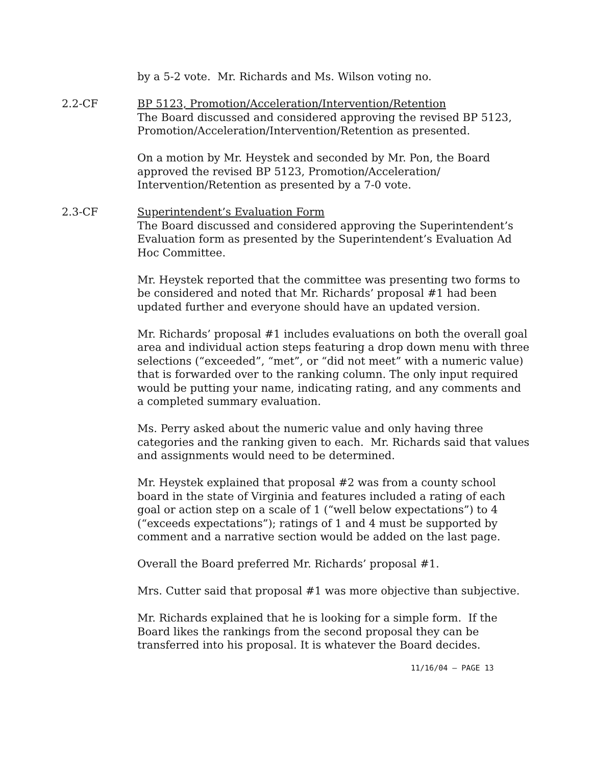by a 5-2 vote. Mr. Richards and Ms. Wilson voting no.
2.2-CF BP 5123, Promotion/Acceleration/Intervention/Retention
The Board discussed and considered approving the revised BP 5123, Promotion/Acceleration/Intervention/Retention as presented.
On a motion by Mr. Heystek and seconded by Mr. Pon, the Board approved the revised BP 5123, Promotion/Acceleration/ Intervention/Retention as presented by a 7-0 vote.
2.3-CF Superintendent’s Evaluation Form
The Board discussed and considered approving the Superintendent’s Evaluation form as presented by the Superintendent’s Evaluation Ad Hoc Committee.
Mr. Heystek reported that the committee was presenting two forms to be considered and noted that Mr. Richards’ proposal #1 had been updated further and everyone should have an updated version.
Mr. Richards’ proposal #1 includes evaluations on both the overall goal area and individual action steps featuring a drop down menu with three selections (“exceeded”, “met”, or “did not meet” with a numeric value) that is forwarded over to the ranking column. The only input required would be putting your name, indicating rating, and any comments and a completed summary evaluation.
Ms. Perry asked about the numeric value and only having three categories and the ranking given to each. Mr. Richards said that values and assignments would need to be determined.
Mr. Heystek explained that proposal #2 was from a county school board in the state of Virginia and features included a rating of each goal or action step on a scale of 1 (“well below expectations”) to 4 (“exceeds expectations”); ratings of 1 and 4 must be supported by comment and a narrative section would be added on the last page.
Overall the Board preferred Mr. Richards’ proposal #1.
Mrs. Cutter said that proposal #1 was more objective than subjective.
Mr. Richards explained that he is looking for a simple form. If the Board likes the rankings from the second proposal they can be transferred into his proposal. It is whatever the Board decides.
11/16/04 – PAGE 13